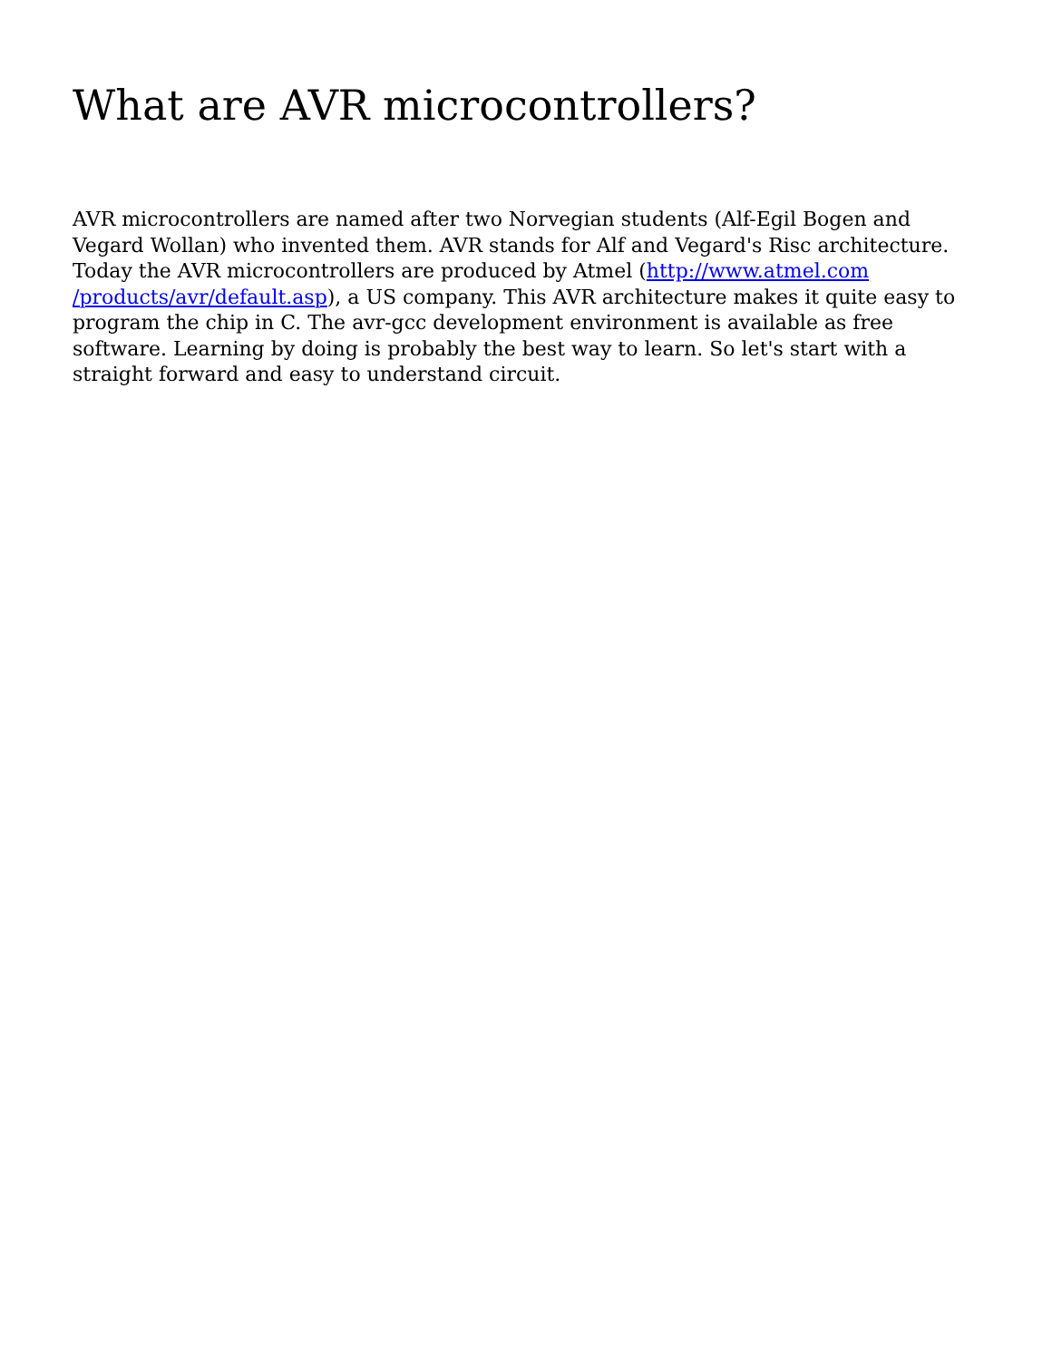What are AVR microcontrollers?
AVR microcontrollers are named after two Norvegian students (Alf-Egil Bogen and Vegard Wollan) who invented them. AVR stands for Alf and Vegard's Risc architecture. Today the AVR microcontrollers are produced by Atmel (http://www.atmel.com
/products/avr/default.asp), a US company. This AVR architecture makes it quite easy to program the chip in C. The avr-gcc development environment is available as free software. Learning by doing is probably the best way to learn. So let's start with a straight forward and easy to understand circuit.